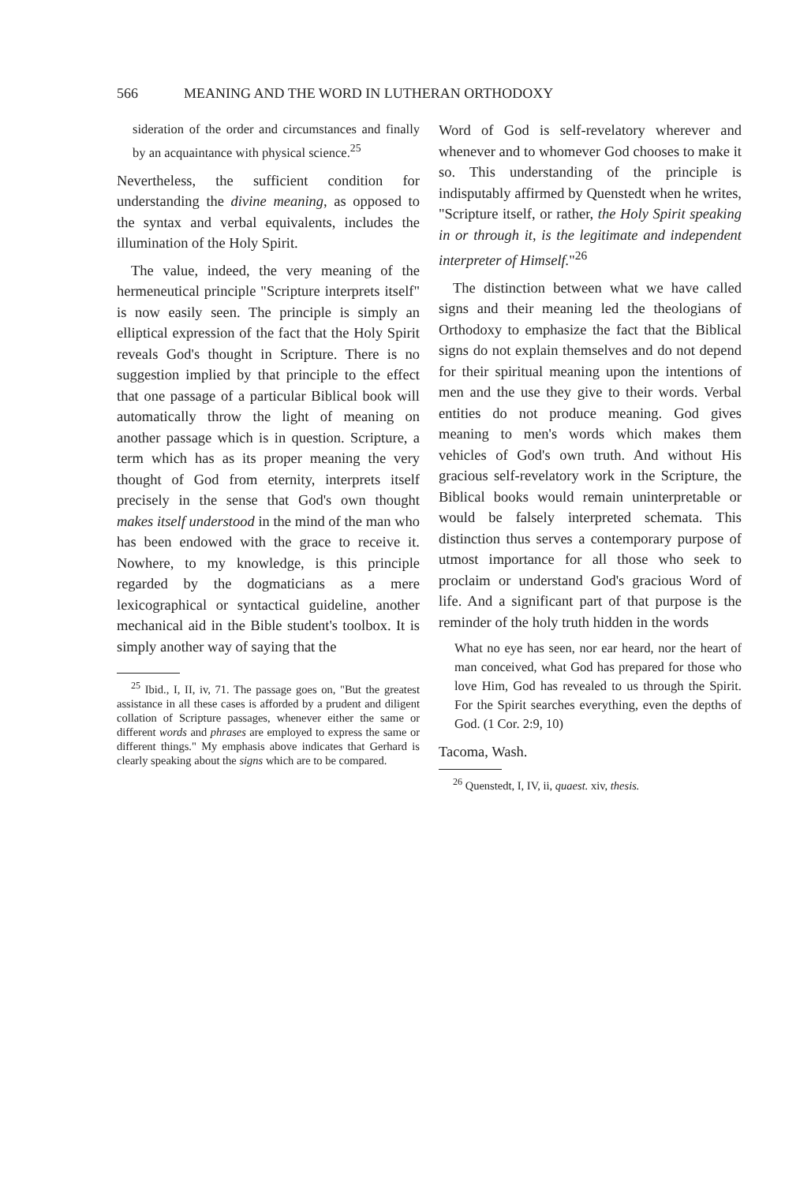566 MEANING AND THE WORD IN LUTHERAN ORTHODOXY
sideration of the order and circumstances and finally by an acquaintance with physical science.<sup>25</sup>
Nevertheless, the sufficient condition for understanding the divine meaning, as opposed to the syntax and verbal equivalents, includes the illumination of the Holy Spirit.
The value, indeed, the very meaning of the hermeneutical principle "Scripture interprets itself" is now easily seen. The principle is simply an elliptical expression of the fact that the Holy Spirit reveals God's thought in Scripture. There is no suggestion implied by that principle to the effect that one passage of a particular Biblical book will automatically throw the light of meaning on another passage which is in question. Scripture, a term which has as its proper meaning the very thought of God from eternity, interprets itself precisely in the sense that God's own thought makes itself understood in the mind of the man who has been endowed with the grace to receive it. Nowhere, to my knowledge, is this principle regarded by the dogmaticians as a mere lexicographical or syntactical guideline, another mechanical aid in the Bible student's toolbox. It is simply another way of saying that the
<sup>25</sup> Ibid., I, II, iv, 71. The passage goes on, "But the greatest assistance in all these cases is afforded by a prudent and diligent collation of Scripture passages, whenever either the same or different words and phrases are employed to express the same or different things." My emphasis above indicates that Gerhard is clearly speaking about the signs which are to be compared.
Word of God is self-revelatory wherever and whenever and to whomever God chooses to make it so. This understanding of the principle is indisputably affirmed by Quenstedt when he writes, "Scripture itself, or rather, the Holy Spirit speaking in or through it, is the legitimate and independent interpreter of Himself."<sup>26</sup>
The distinction between what we have called signs and their meaning led the theologians of Orthodoxy to emphasize the fact that the Biblical signs do not explain themselves and do not depend for their spiritual meaning upon the intentions of men and the use they give to their words. Verbal entities do not produce meaning. God gives meaning to men's words which makes them vehicles of God's own truth. And without His gracious self-revelatory work in the Scripture, the Biblical books would remain uninterpretable or would be falsely interpreted schemata. This distinction thus serves a contemporary purpose of utmost importance for all those who seek to proclaim or understand God's gracious Word of life. And a significant part of that purpose is the reminder of the holy truth hidden in the words
What no eye has seen, nor ear heard, nor the heart of man conceived, what God has prepared for those who love Him, God has revealed to us through the Spirit. For the Spirit searches everything, even the depths of God. (1 Cor. 2:9, 10)
Tacoma, Wash.
<sup>26</sup> Quenstedt, I, IV, ii, quaest. xiv, thesis.